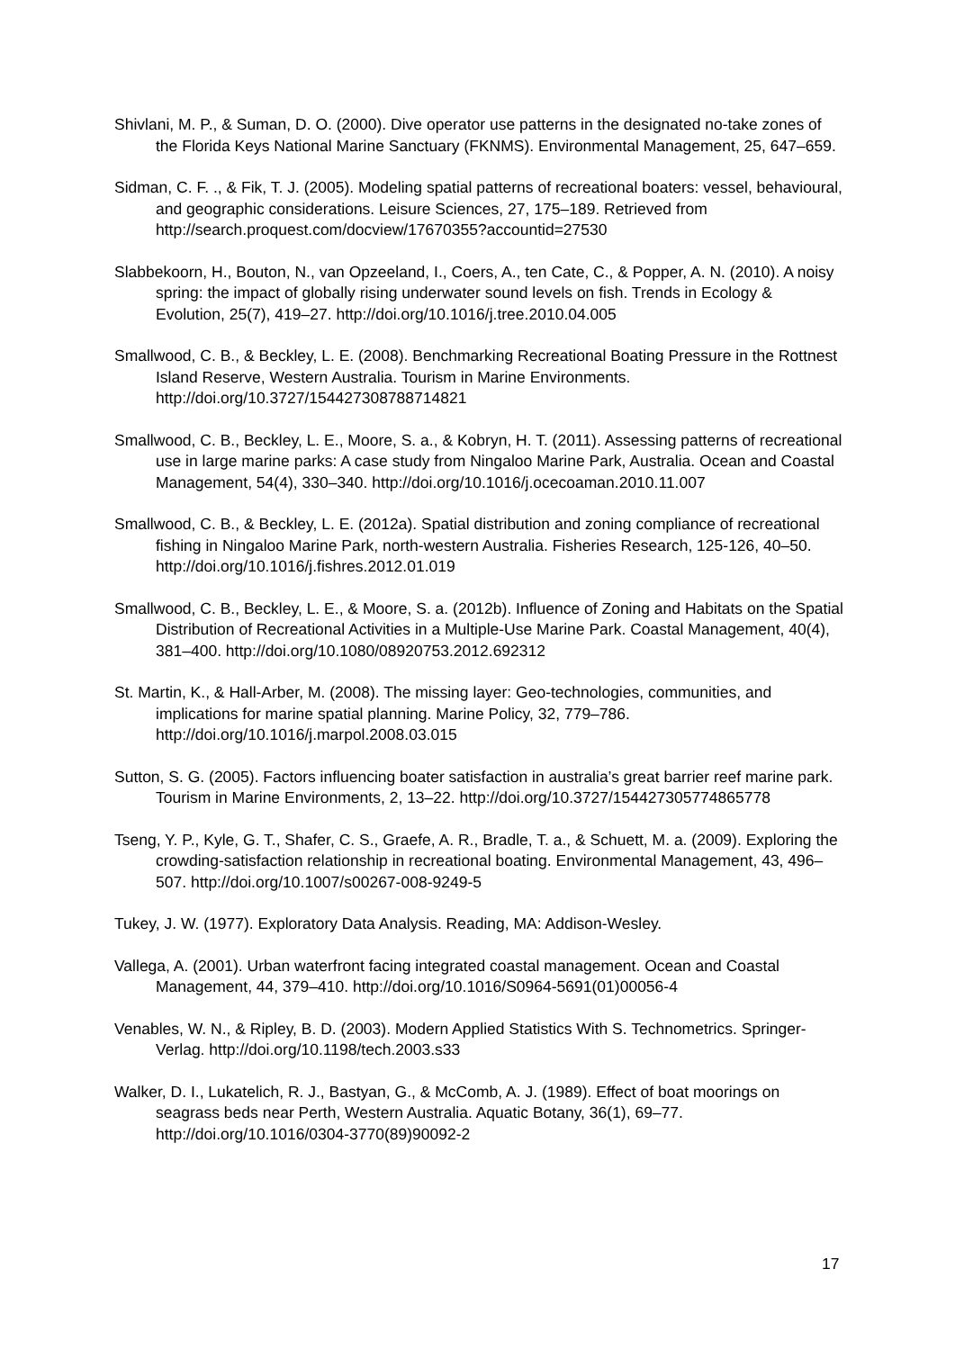Shivlani, M. P., & Suman, D. O. (2000). Dive operator use patterns in the designated no-take zones of the Florida Keys National Marine Sanctuary (FKNMS). Environmental Management, 25, 647–659.
Sidman, C. F. ., & Fik, T. J. (2005). Modeling spatial patterns of recreational boaters: vessel, behavioural, and geographic considerations. Leisure Sciences, 27, 175–189. Retrieved from http://search.proquest.com/docview/17670355?accountid=27530
Slabbekoorn, H., Bouton, N., van Opzeeland, I., Coers, A., ten Cate, C., & Popper, A. N. (2010). A noisy spring: the impact of globally rising underwater sound levels on fish. Trends in Ecology & Evolution, 25(7), 419–27. http://doi.org/10.1016/j.tree.2010.04.005
Smallwood, C. B., & Beckley, L. E. (2008). Benchmarking Recreational Boating Pressure in the Rottnest Island Reserve, Western Australia. Tourism in Marine Environments. http://doi.org/10.3727/154427308788714821
Smallwood, C. B., Beckley, L. E., Moore, S. a., & Kobryn, H. T. (2011). Assessing patterns of recreational use in large marine parks: A case study from Ningaloo Marine Park, Australia. Ocean and Coastal Management, 54(4), 330–340. http://doi.org/10.1016/j.ocecoaman.2010.11.007
Smallwood, C. B., & Beckley, L. E. (2012a). Spatial distribution and zoning compliance of recreational fishing in Ningaloo Marine Park, north-western Australia. Fisheries Research, 125-126, 40–50. http://doi.org/10.1016/j.fishres.2012.01.019
Smallwood, C. B., Beckley, L. E., & Moore, S. a. (2012b). Influence of Zoning and Habitats on the Spatial Distribution of Recreational Activities in a Multiple-Use Marine Park. Coastal Management, 40(4), 381–400. http://doi.org/10.1080/08920753.2012.692312
St. Martin, K., & Hall-Arber, M. (2008). The missing layer: Geo-technologies, communities, and implications for marine spatial planning. Marine Policy, 32, 779–786. http://doi.org/10.1016/j.marpol.2008.03.015
Sutton, S. G. (2005). Factors influencing boater satisfaction in australia’s great barrier reef marine park. Tourism in Marine Environments, 2, 13–22. http://doi.org/10.3727/154427305774865778
Tseng, Y. P., Kyle, G. T., Shafer, C. S., Graefe, A. R., Bradle, T. a., & Schuett, M. a. (2009). Exploring the crowding-satisfaction relationship in recreational boating. Environmental Management, 43, 496–507. http://doi.org/10.1007/s00267-008-9249-5
Tukey, J. W. (1977). Exploratory Data Analysis. Reading, MA: Addison-Wesley.
Vallega, A. (2001). Urban waterfront facing integrated coastal management. Ocean and Coastal Management, 44, 379–410. http://doi.org/10.1016/S0964-5691(01)00056-4
Venables, W. N., & Ripley, B. D. (2003). Modern Applied Statistics With S. Technometrics. Springer-Verlag. http://doi.org/10.1198/tech.2003.s33
Walker, D. I., Lukatelich, R. J., Bastyan, G., & McComb, A. J. (1989). Effect of boat moorings on seagrass beds near Perth, Western Australia. Aquatic Botany, 36(1), 69–77. http://doi.org/10.1016/0304-3770(89)90092-2
17